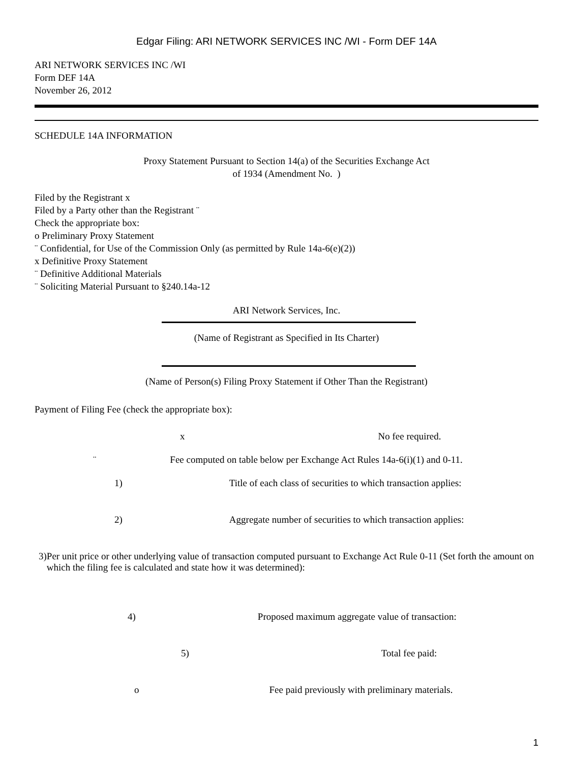Edgar Filing: ARI NETWORK SERVICES INC /WI - Form DEF 14A
ARI NETWORK SERVICES INC /WI
Form DEF 14A
November 26, 2012
SCHEDULE 14A INFORMATION
Proxy Statement Pursuant to Section 14(a) of the Securities Exchange Act
of 1934 (Amendment No. )
Filed by the Registrant x
Filed by a Party other than the Registrant ¨
Check the appropriate box:
o Preliminary Proxy Statement
¨ Confidential, for Use of the Commission Only (as permitted by Rule 14a-6(e)(2))
x Definitive Proxy Statement
¨ Definitive Additional Materials
¨ Soliciting Material Pursuant to §240.14a-12
ARI Network Services, Inc.
(Name of Registrant as Specified in Its Charter)
(Name of Person(s) Filing Proxy Statement if Other Than the Registrant)
Payment of Filing Fee (check the appropriate box):
x No fee required.
¨ Fee computed on table below per Exchange Act Rules 14a-6(i)(1) and 0-11.
1) Title of each class of securities to which transaction applies:
2) Aggregate number of securities to which transaction applies:
3) Per unit price or other underlying value of transaction computed pursuant to Exchange Act Rule 0-11 (Set forth the amount on which the filing fee is calculated and state how it was determined):
4) Proposed maximum aggregate value of transaction:
5) Total fee paid:
o Fee paid previously with preliminary materials.
1